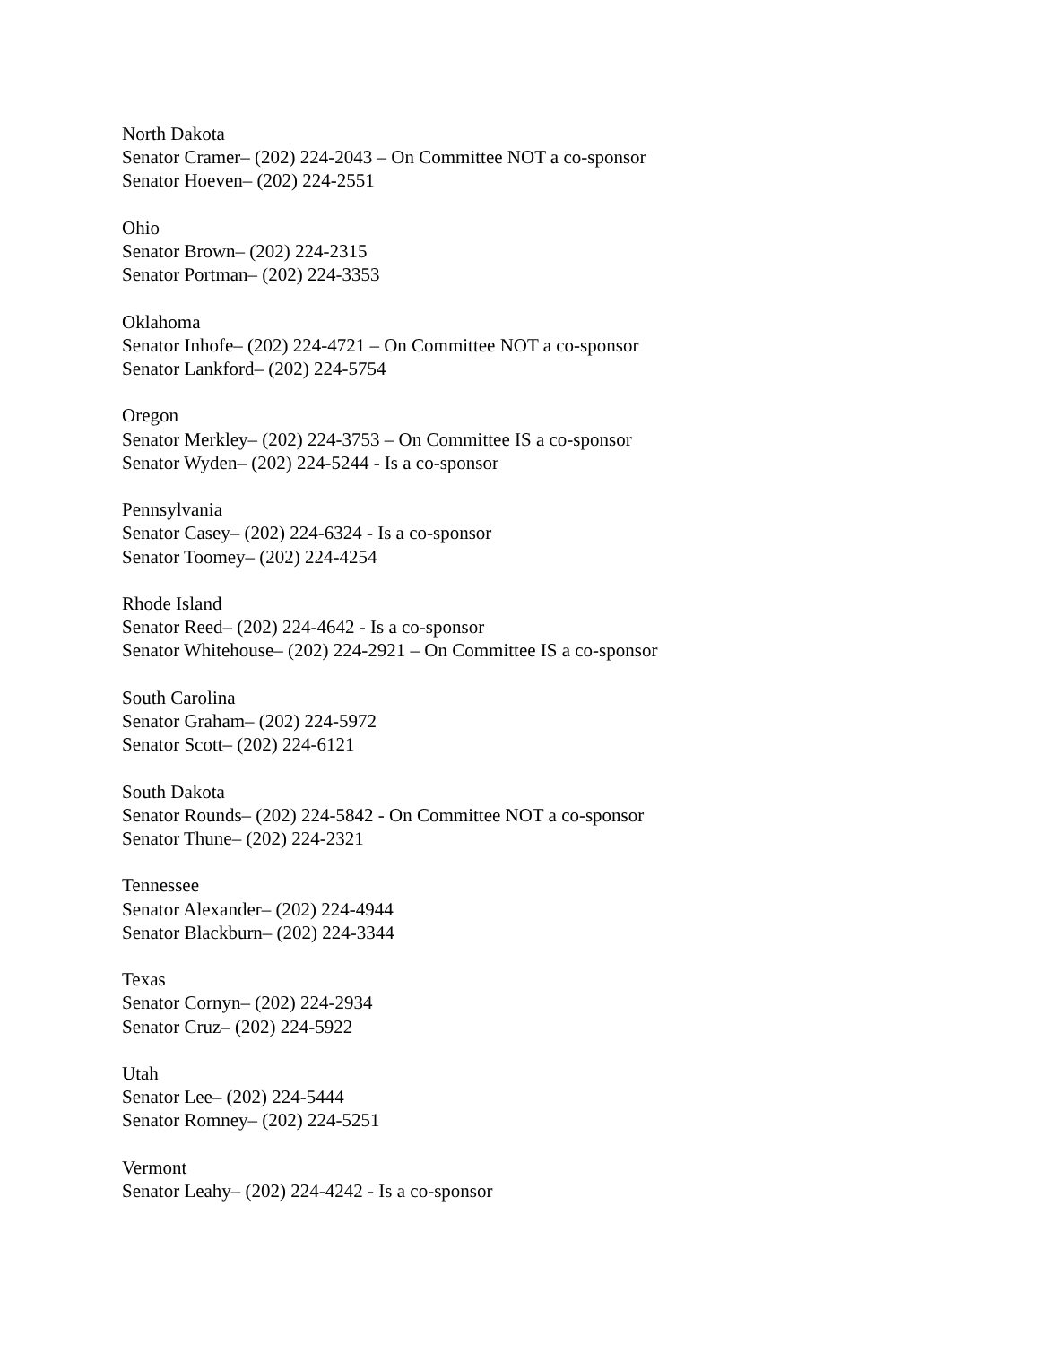North Dakota
Senator Cramer– (202) 224-2043 – On Committee NOT a co-sponsor
Senator Hoeven– (202) 224-2551
Ohio
Senator Brown– (202) 224-2315
Senator Portman– (202) 224-3353
Oklahoma
Senator Inhofe– (202) 224-4721 – On Committee NOT a co-sponsor
Senator Lankford– (202) 224-5754
Oregon
Senator Merkley– (202) 224-3753 – On Committee IS a co-sponsor
Senator Wyden– (202) 224-5244 - Is a co-sponsor
Pennsylvania
Senator Casey– (202) 224-6324 - Is a co-sponsor
Senator Toomey– (202) 224-4254
Rhode Island
Senator Reed– (202) 224-4642 - Is a co-sponsor
Senator Whitehouse– (202) 224-2921 – On Committee IS a co-sponsor
South Carolina
Senator Graham– (202) 224-5972
Senator Scott– (202) 224-6121
South Dakota
Senator Rounds– (202) 224-5842 - On Committee NOT a co-sponsor
Senator Thune– (202) 224-2321
Tennessee
Senator Alexander– (202) 224-4944
Senator Blackburn– (202) 224-3344
Texas
Senator Cornyn– (202) 224-2934
Senator Cruz– (202) 224-5922
Utah
Senator Lee– (202) 224-5444
Senator Romney– (202) 224-5251
Vermont
Senator Leahy– (202) 224-4242 - Is a co-sponsor